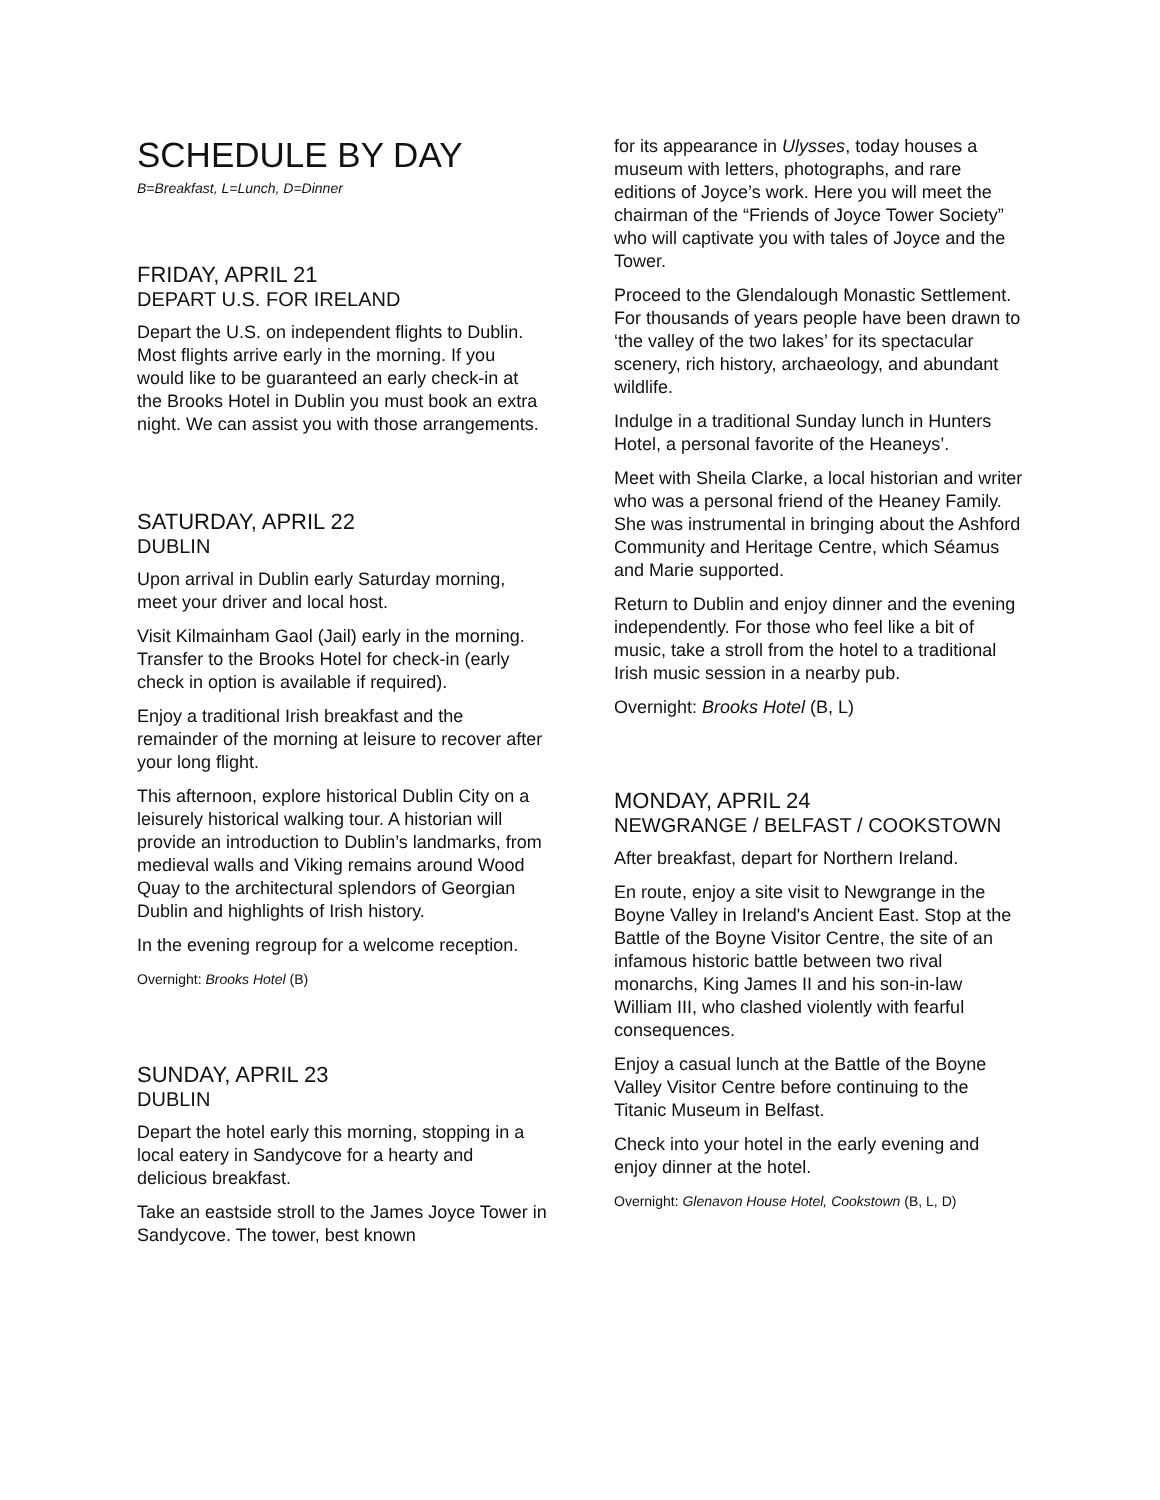SCHEDULE BY DAY
B=Breakfast, L=Lunch, D=Dinner
FRIDAY, APRIL 21
DEPART U.S. FOR IRELAND
Depart the U.S. on independent flights to Dublin. Most flights arrive early in the morning. If you would like to be guaranteed an early check-in at the Brooks Hotel in Dublin you must book an extra night. We can assist you with those arrangements.
SATURDAY, APRIL 22
DUBLIN
Upon arrival in Dublin early Saturday morning, meet your driver and local host.
Visit Kilmainham Gaol (Jail) early in the morning. Transfer to the Brooks Hotel for check-in (early check in option is available if required).
Enjoy a traditional Irish breakfast and the remainder of the morning at leisure to recover after your long flight.
This afternoon, explore historical Dublin City on a leisurely historical walking tour. A historian will provide an introduction to Dublin’s landmarks, from medieval walls and Viking remains around Wood Quay to the architectural splendors of Georgian Dublin and highlights of Irish history.
In the evening regroup for a welcome reception.
Overnight: Brooks Hotel (B)
SUNDAY, APRIL 23
DUBLIN
Depart the hotel early this morning, stopping in a local eatery in Sandycove for a hearty and delicious breakfast.
Take an eastside stroll to the James Joyce Tower in Sandycove. The tower, best known
for its appearance in Ulysses, today houses a museum with letters, photographs, and rare editions of Joyce’s work. Here you will meet the chairman of the “Friends of Joyce Tower Society” who will captivate you with tales of Joyce and the Tower.
Proceed to the Glendalough Monastic Settlement. For thousands of years people have been drawn to ‘the valley of the two lakes’ for its spectacular scenery, rich history, archaeology, and abundant wildlife.
Indulge in a traditional Sunday lunch in Hunters Hotel, a personal favorite of the Heaneys’.
Meet with Sheila Clarke, a local historian and writer who was a personal friend of the Heaney Family. She was instrumental in bringing about the Ashford Community and Heritage Centre, which Séamus and Marie supported.
Return to Dublin and enjoy dinner and the evening independently. For those who feel like a bit of music, take a stroll from the hotel to a traditional Irish music session in a nearby pub.
Overnight: Brooks Hotel (B, L)
MONDAY, APRIL 24
NEWGRANGE / BELFAST / COOKSTOWN
After breakfast, depart for Northern Ireland.
En route, enjoy a site visit to Newgrange in the Boyne Valley in Ireland's Ancient East. Stop at the Battle of the Boyne Visitor Centre, the site of an infamous historic battle between two rival monarchs, King James II and his son-in-law William III, who clashed violently with fearful consequences.
Enjoy a casual lunch at the Battle of the Boyne Valley Visitor Centre before continuing to the Titanic Museum in Belfast.
Check into your hotel in the early evening and enjoy dinner at the hotel.
Overnight: Glenavon House Hotel, Cookstown (B, L, D)